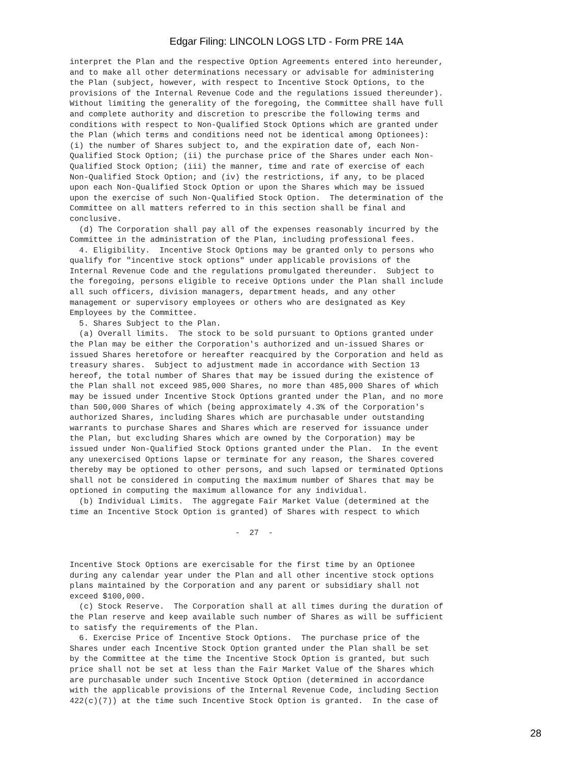Edgar Filing: LINCOLN LOGS LTD - Form PRE 14A
interpret the Plan and the respective Option Agreements entered into hereunder,
and to make all other determinations necessary or advisable for administering
the Plan (subject, however, with respect to Incentive Stock Options, to the
provisions of the Internal Revenue Code and the regulations issued thereunder).
Without limiting the generality of the foregoing, the Committee shall have full
and complete authority and discretion to prescribe the following terms and
conditions with respect to Non-Qualified Stock Options which are granted under
the Plan (which terms and conditions need not be identical among Optionees):
(i) the number of Shares subject to, and the expiration date of, each Non-
Qualified Stock Option; (ii) the purchase price of the Shares under each Non-
Qualified Stock Option; (iii) the manner, time and rate of exercise of each
Non-Qualified Stock Option; and (iv) the restrictions, if any, to be placed
upon each Non-Qualified Stock Option or upon the Shares which may be issued
upon the exercise of such Non-Qualified Stock Option.  The determination of the
Committee on all matters referred to in this section shall be final and
conclusive.
  (d) The Corporation shall pay all of the expenses reasonably incurred by the
Committee in the administration of the Plan, including professional fees.
  4. Eligibility.  Incentive Stock Options may be granted only to persons who
qualify for "incentive stock options" under applicable provisions of the
Internal Revenue Code and the regulations promulgated thereunder.  Subject to
the foregoing, persons eligible to receive Options under the Plan shall include
all such officers, division managers, department heads, and any other
management or supervisory employees or others who are designated as Key
Employees by the Committee.
  5. Shares Subject to the Plan.
  (a) Overall limits.  The stock to be sold pursuant to Options granted under
the Plan may be either the Corporation's authorized and un-issued Shares or
issued Shares heretofore or hereafter reacquired by the Corporation and held as
treasury shares.  Subject to adjustment made in accordance with Section 13
hereof, the total number of Shares that may be issued during the existence of
the Plan shall not exceed 985,000 Shares, no more than 485,000 Shares of which
may be issued under Incentive Stock Options granted under the Plan, and no more
than 500,000 Shares of which (being approximately 4.3% of the Corporation's
authorized Shares, including Shares which are purchasable under outstanding
warrants to purchase Shares and Shares which are reserved for issuance under
the Plan, but excluding Shares which are owned by the Corporation) may be
issued under Non-Qualified Stock Options granted under the Plan.  In the event
any unexercised Options lapse or terminate for any reason, the Shares covered
thereby may be optioned to other persons, and such lapsed or terminated Options
shall not be considered in computing the maximum number of Shares that may be
optioned in computing the maximum allowance for any individual.
  (b) Individual Limits.  The aggregate Fair Market Value (determined at the
time an Incentive Stock Option is granted) of Shares with respect to which

                                   -  27  -
Incentive Stock Options are exercisable for the first time by an Optionee
during any calendar year under the Plan and all other incentive stock options
plans maintained by the Corporation and any parent or subsidiary shall not
exceed $100,000.
  (c) Stock Reserve.  The Corporation shall at all times during the duration of
the Plan reserve and keep available such number of Shares as will be sufficient
to satisfy the requirements of the Plan.
  6. Exercise Price of Incentive Stock Options.  The purchase price of the
Shares under each Incentive Stock Option granted under the Plan shall be set
by the Committee at the time the Incentive Stock Option is granted, but such
price shall not be set at less than the Fair Market Value of the Shares which
are purchasable under such Incentive Stock Option (determined in accordance
with the applicable provisions of the Internal Revenue Code, including Section
422(c)(7)) at the time such Incentive Stock Option is granted.  In the case of
28